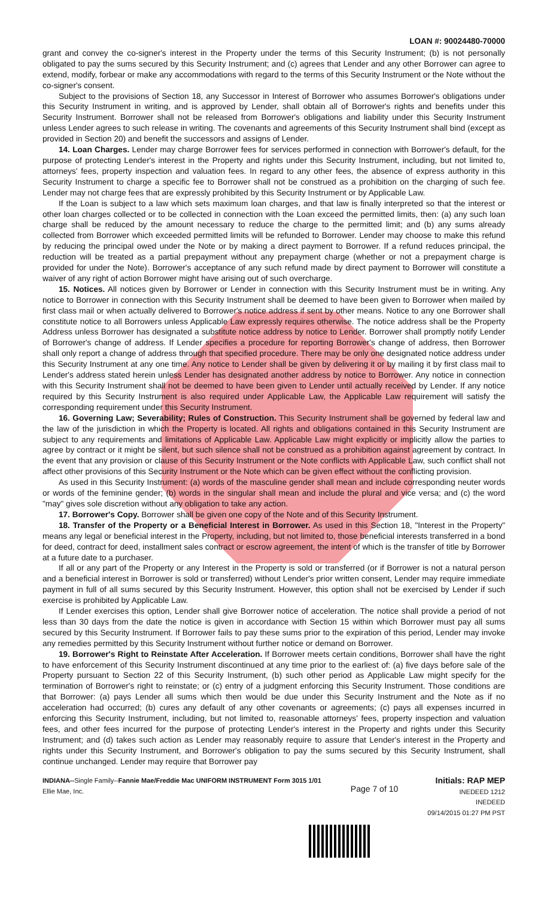LOAN #: 90024480-70000
grant and convey the co-signer's interest in the Property under the terms of this Security Instrument; (b) is not personally obligated to pay the sums secured by this Security Instrument; and (c) agrees that Lender and any other Borrower can agree to extend, modify, forbear or make any accommodations with regard to the terms of this Security Instrument or the Note without the co-signer's consent.
Subject to the provisions of Section 18, any Successor in Interest of Borrower who assumes Borrower's obligations under this Security Instrument in writing, and is approved by Lender, shall obtain all of Borrower's rights and benefits under this Security Instrument. Borrower shall not be released from Borrower's obligations and liability under this Security Instrument unless Lender agrees to such release in writing. The covenants and agreements of this Security Instrument shall bind (except as provided in Section 20) and benefit the successors and assigns of Lender.
14. Loan Charges. Lender may charge Borrower fees for services performed in connection with Borrower's default, for the purpose of protecting Lender's interest in the Property and rights under this Security Instrument, including, but not limited to, attorneys' fees, property inspection and valuation fees. In regard to any other fees, the absence of express authority in this Security Instrument to charge a specific fee to Borrower shall not be construed as a prohibition on the charging of such fee. Lender may not charge fees that are expressly prohibited by this Security Instrument or by Applicable Law.
If the Loan is subject to a law which sets maximum loan charges, and that law is finally interpreted so that the interest or other loan charges collected or to be collected in connection with the Loan exceed the permitted limits, then: (a) any such loan charge shall be reduced by the amount necessary to reduce the charge to the permitted limit; and (b) any sums already collected from Borrower which exceeded permitted limits will be refunded to Borrower. Lender may choose to make this refund by reducing the principal owed under the Note or by making a direct payment to Borrower. If a refund reduces principal, the reduction will be treated as a partial prepayment without any prepayment charge (whether or not a prepayment charge is provided for under the Note). Borrower's acceptance of any such refund made by direct payment to Borrower will constitute a waiver of any right of action Borrower might have arising out of such overcharge.
15. Notices. All notices given by Borrower or Lender in connection with this Security Instrument must be in writing. Any notice to Borrower in connection with this Security Instrument shall be deemed to have been given to Borrower when mailed by first class mail or when actually delivered to Borrower's notice address if sent by other means. Notice to any one Borrower shall constitute notice to all Borrowers unless Applicable Law expressly requires otherwise. The notice address shall be the Property Address unless Borrower has designated a substitute notice address by notice to Lender. Borrower shall promptly notify Lender of Borrower's change of address. If Lender specifies a procedure for reporting Borrower's change of address, then Borrower shall only report a change of address through that specified procedure. There may be only one designated notice address under this Security Instrument at any one time. Any notice to Lender shall be given by delivering it or by mailing it by first class mail to Lender's address stated herein unless Lender has designated another address by notice to Borrower. Any notice in connection with this Security Instrument shall not be deemed to have been given to Lender until actually received by Lender. If any notice required by this Security Instrument is also required under Applicable Law, the Applicable Law requirement will satisfy the corresponding requirement under this Security Instrument.
16. Governing Law; Severability; Rules of Construction. This Security Instrument shall be governed by federal law and the law of the jurisdiction in which the Property is located. All rights and obligations contained in this Security Instrument are subject to any requirements and limitations of Applicable Law. Applicable Law might explicitly or implicitly allow the parties to agree by contract or it might be silent, but such silence shall not be construed as a prohibition against agreement by contract. In the event that any provision or clause of this Security Instrument or the Note conflicts with Applicable Law, such conflict shall not affect other provisions of this Security Instrument or the Note which can be given effect without the conflicting provision.
As used in this Security Instrument: (a) words of the masculine gender shall mean and include corresponding neuter words or words of the feminine gender; (b) words in the singular shall mean and include the plural and vice versa; and (c) the word "may" gives sole discretion without any obligation to take any action.
17. Borrower's Copy. Borrower shall be given one copy of the Note and of this Security Instrument.
18. Transfer of the Property or a Beneficial Interest in Borrower. As used in this Section 18, "Interest in the Property" means any legal or beneficial interest in the Property, including, but not limited to, those beneficial interests transferred in a bond for deed, contract for deed, installment sales contract or escrow agreement, the intent of which is the transfer of title by Borrower at a future date to a purchaser.
If all or any part of the Property or any Interest in the Property is sold or transferred (or if Borrower is not a natural person and a beneficial interest in Borrower is sold or transferred) without Lender's prior written consent, Lender may require immediate payment in full of all sums secured by this Security Instrument. However, this option shall not be exercised by Lender if such exercise is prohibited by Applicable Law.
If Lender exercises this option, Lender shall give Borrower notice of acceleration. The notice shall provide a period of not less than 30 days from the date the notice is given in accordance with Section 15 within which Borrower must pay all sums secured by this Security Instrument. If Borrower fails to pay these sums prior to the expiration of this period, Lender may invoke any remedies permitted by this Security Instrument without further notice or demand on Borrower.
19. Borrower's Right to Reinstate After Acceleration. If Borrower meets certain conditions, Borrower shall have the right to have enforcement of this Security Instrument discontinued at any time prior to the earliest of: (a) five days before sale of the Property pursuant to Section 22 of this Security Instrument, (b) such other period as Applicable Law might specify for the termination of Borrower's right to reinstate; or (c) entry of a judgment enforcing this Security Instrument. Those conditions are that Borrower: (a) pays Lender all sums which then would be due under this Security Instrument and the Note as if no acceleration had occurred; (b) cures any default of any other covenants or agreements; (c) pays all expenses incurred in enforcing this Security Instrument, including, but not limited to, reasonable attorneys' fees, property inspection and valuation fees, and other fees incurred for the purpose of protecting Lender's interest in the Property and rights under this Security Instrument; and (d) takes such action as Lender may reasonably require to assure that Lender's interest in the Property and rights under this Security Instrument, and Borrower's obligation to pay the sums secured by this Security Instrument, shall continue unchanged. Lender may require that Borrower pay
INDIANA--Single Family--Fannie Mae/Freddie Mac UNIFORM INSTRUMENT Form 3015 1/01
Ellie Mae, Inc.
Page 7 of 10
Initials: RAP MEP
INEDEED 1212
INEDEED
09/14/2015 01:27 PM PST